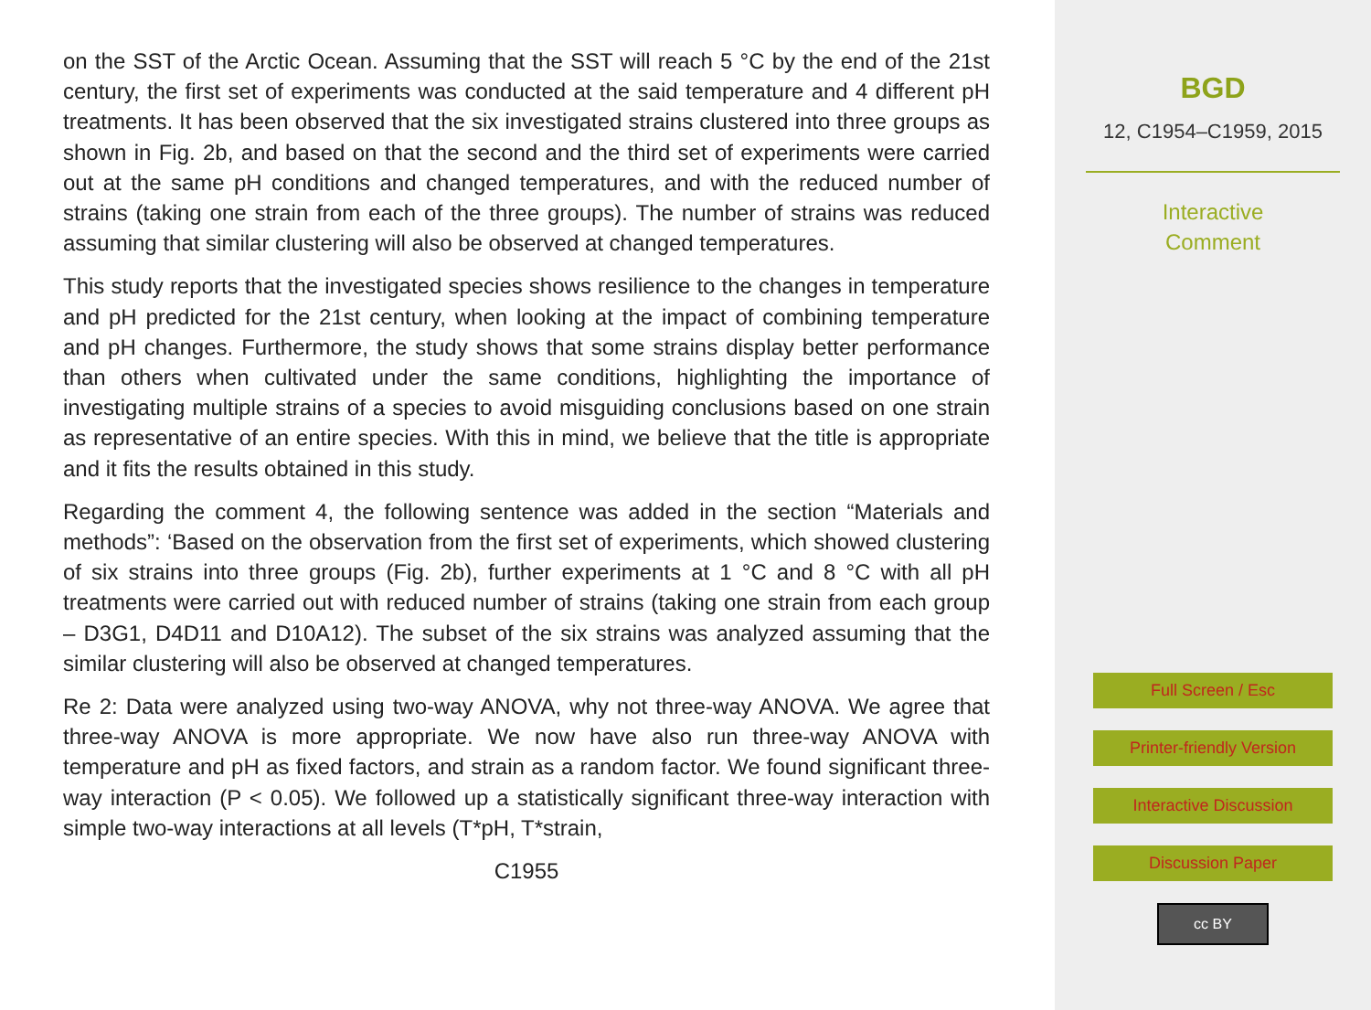on the SST of the Arctic Ocean. Assuming that the SST will reach 5 °C by the end of the 21st century, the first set of experiments was conducted at the said temperature and 4 different pH treatments. It has been observed that the six investigated strains clustered into three groups as shown in Fig. 2b, and based on that the second and the third set of experiments were carried out at the same pH conditions and changed temperatures, and with the reduced number of strains (taking one strain from each of the three groups). The number of strains was reduced assuming that similar clustering will also be observed at changed temperatures.
This study reports that the investigated species shows resilience to the changes in temperature and pH predicted for the 21st century, when looking at the impact of combining temperature and pH changes. Furthermore, the study shows that some strains display better performance than others when cultivated under the same conditions, highlighting the importance of investigating multiple strains of a species to avoid misguiding conclusions based on one strain as representative of an entire species. With this in mind, we believe that the title is appropriate and it fits the results obtained in this study.
Regarding the comment 4, the following sentence was added in the section “Materials and methods”: ‘Based on the observation from the first set of experiments, which showed clustering of six strains into three groups (Fig. 2b), further experiments at 1 °C and 8 °C with all pH treatments were carried out with reduced number of strains (taking one strain from each group – D3G1, D4D11 and D10A12). The subset of the six strains was analyzed assuming that the similar clustering will also be observed at changed temperatures.
Re 2: Data were analyzed using two-way ANOVA, why not three-way ANOVA. We agree that three-way ANOVA is more appropriate. We now have also run three-way ANOVA with temperature and pH as fixed factors, and strain as a random factor. We found significant three-way interaction (P < 0.05). We followed up a statistically significant three-way interaction with simple two-way interactions at all levels (T*pH, T*strain,
C1955
BGD
12, C1954–C1959, 2015
Interactive
Comment
Full Screen / Esc
Printer-friendly Version
Interactive Discussion
Discussion Paper
cc BY